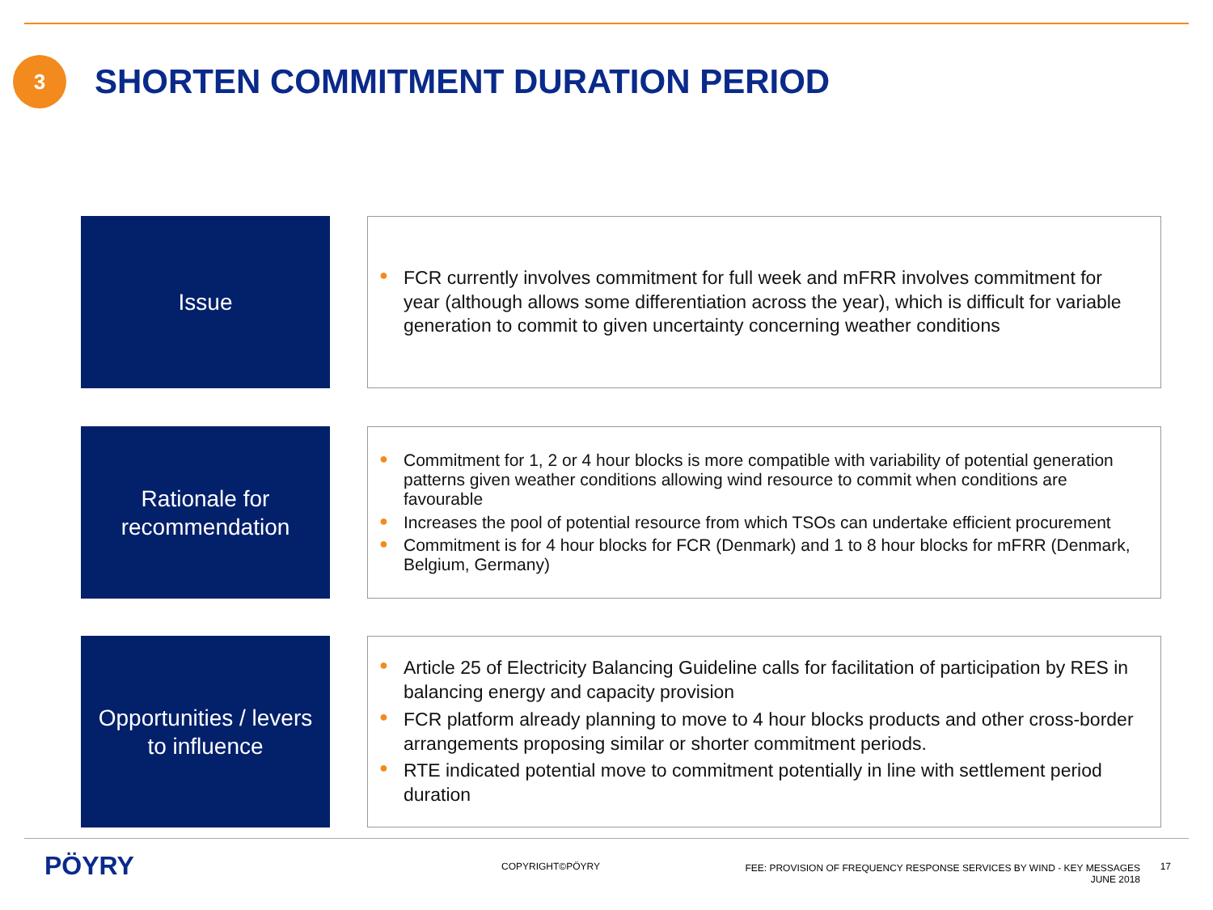3
SHORTEN COMMITMENT DURATION PERIOD
Issue
● FCR currently involves commitment for full week and mFRR involves commitment for year (although allows some differentiation across the year), which is difficult for variable generation to commit to given uncertainty concerning weather conditions
Rationale for
recommendation
● Commitment for 1, 2 or 4 hour blocks is more compatible with variability of potential generation patterns given weather conditions allowing wind resource to commit when conditions are favourable
● Increases the pool of potential resource from which TSOs can undertake efficient procurement
● Commitment is for 4 hour blocks for FCR (Denmark) and 1 to 8 hour blocks for mFRR (Denmark, Belgium, Germany)
Opportunities / levers
to influence
● Article 25 of Electricity Balancing Guideline calls for facilitation of participation by RES in balancing energy and capacity provision
● FCR platform already planning to move to 4 hour blocks products and other cross-border arrangements proposing similar or shorter commitment periods.
● RTE indicated potential move to commitment potentially in line with settlement period duration
PÖYRY COPYRIGHT©PÖYRY
FEE: PROVISION OF FREQUENCY RESPONSE SERVICES BY WIND - KEY MESSAGES
JUNE 2018
17